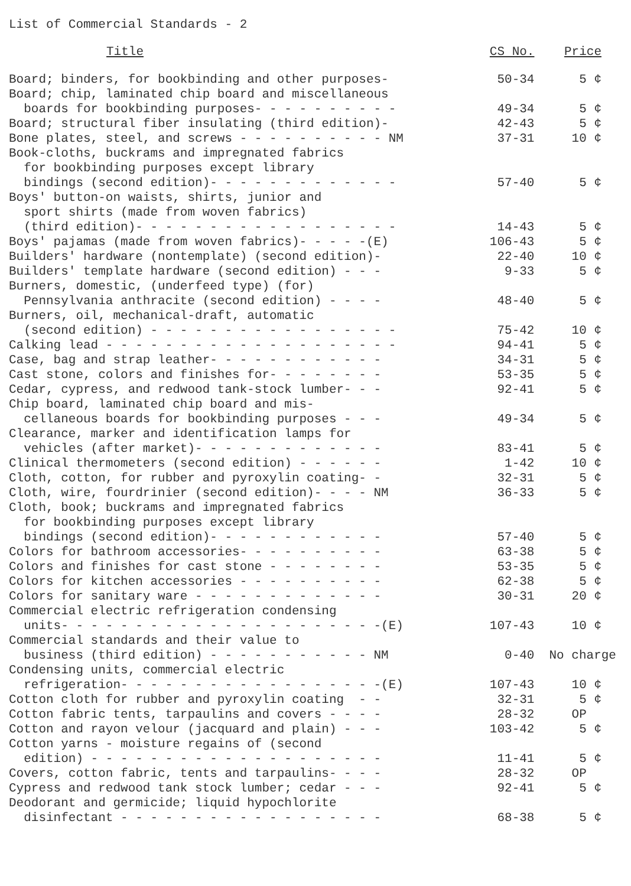List of Commercial Standards - 2
| Title | CS No. | Price |
| --- | --- | --- |
| Board; binders, for bookbinding and other purposes- | 50-34 | 5 ¢ |
| Board; chip, laminated chip board and miscellaneous boards for bookbinding purposes- - - - - - - - - - | 49-34 | 5 ¢ |
| Board; structural fiber insulating (third edition)- | 42-43 | 5 ¢ |
| Bone plates, steel, and screws - - - - - - - - - - NM | 37-31 | 10 ¢ |
| Book-cloths, buckrams and impregnated fabrics for bookbinding purposes except library bindings (second edition)- - - - - - - - - - - - - | 57-40 | 5 ¢ |
| Boys' button-on waists, shirts, junior and sport shirts (made from woven fabrics) (third edition)- - - - - - - - - - - - - - - - - - | 14-43 | 5 ¢ |
| Boys' pajamas (made from woven fabrics)- - - - -(E) | 106-43 | 5 ¢ |
| Builders' hardware (nontemplate) (second edition)- | 22-40 | 10 ¢ |
| Builders' template hardware (second edition) - - - | 9-33 | 5 ¢ |
| Burners, domestic, (underfeed type) (for) Pennsylvania anthracite (second edition) - - - - | 48-40 | 5 ¢ |
| Burners, oil, mechanical-draft, automatic (second edition) - - - - - - - - - - - - - - - - - | 75-42 | 10 ¢ |
| Calking lead - - - - - - - - - - - - - - - - - - - - | 94-41 | 5 ¢ |
| Case, bag and strap leather- - - - - - - - - - - - | 34-31 | 5 ¢ |
| Cast stone, colors and finishes for- - - - - - - - | 53-35 | 5 ¢ |
| Cedar, cypress, and redwood tank-stock lumber- - - | 92-41 | 5 ¢ |
| Chip board, laminated chip board and mis- cellaneous boards for bookbinding purposes - - - | 49-34 | 5 ¢ |
| Clearance, marker and identification lamps for vehicles (after market)- - - - - - - - - - - - - | 83-41 | 5 ¢ |
| Clinical thermometers (second edition) - - - - - - | 1-42 | 10 ¢ |
| Cloth, cotton, for rubber and pyroxylin coating- - | 32-31 | 5 ¢ |
| Cloth, wire, fourdrinier (second edition)- - - - NM | 36-33 | 5 ¢ |
| Cloth, book; buckrams and impregnated fabrics for bookbinding purposes except library bindings (second edition)- - - - - - - - - - - - | 57-40 | 5 ¢ |
| Colors for bathroom accessories- - - - - - - - - - | 63-38 | 5 ¢ |
| Colors and finishes for cast stone - - - - - - - - | 53-35 | 5 ¢ |
| Colors for kitchen accessories - - - - - - - - - - | 62-38 | 5 ¢ |
| Colors for sanitary ware - - - - - - - - - - - - - | 30-31 | 20 ¢ |
| Commercial electric refrigeration condensing units- - - - - - - - - - - - - - - - - - - - - -(E) | 107-43 | 10 ¢ |
| Commercial standards and their value to business (third edition) - - - - - - - - - - - NM | 0-40 | No charge |
| Condensing units, commercial electric refrigeration- - - - - - - - - - - - - - - - - -(E) | 107-43 | 10 ¢ |
| Cotton cloth for rubber and pyroxylin coating - - | 32-31 | 5 ¢ |
| Cotton fabric tents, tarpaulins and covers - - - - | 28-32 | OP |
| Cotton and rayon velour (jacquard and plain) - - - | 103-42 | 5 ¢ |
| Cotton yarns - moisture regains of (second edition) - - - - - - - - - - - - - - - - - - - - | 11-41 | 5 ¢ |
| Covers, cotton fabric, tents and tarpaulins- - - - | 28-32 | OP |
| Cypress and redwood tank stock lumber; cedar - - - | 92-41 | 5 ¢ |
| Deodorant and germicide; liquid hypochlorite disinfectant - - - - - - - - - - - - - - - - - - | 68-38 | 5 ¢ |